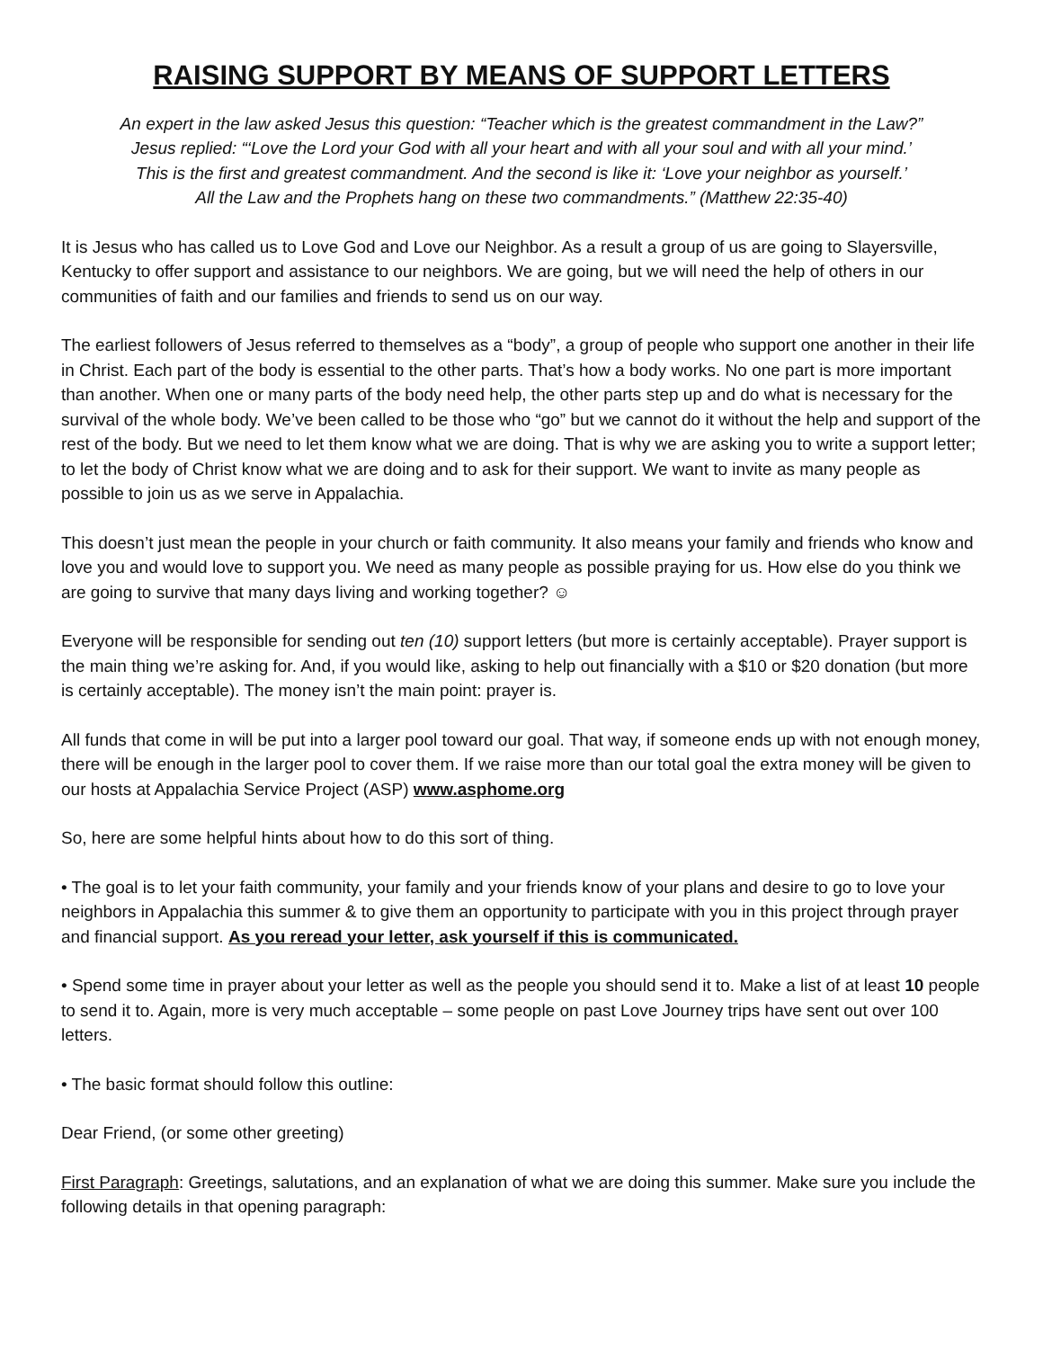RAISING SUPPORT BY MEANS OF SUPPORT LETTERS
An expert in the law asked Jesus this question: “Teacher which is the greatest commandment in the Law?”
Jesus replied: “‘Love the Lord your God with all your heart and with all your soul and with all your mind.’
This is the first and greatest commandment. And the second is like it: ‘Love your neighbor as yourself.’
All the Law and the Prophets hang on these two commandments.” (Matthew 22:35-40)
It is Jesus who has called us to Love God and Love our Neighbor. As a result a group of us are going to Slayersville, Kentucky to offer support and assistance to our neighbors. We are going, but we will need the help of others in our communities of faith and our families and friends to send us on our way.
The earliest followers of Jesus referred to themselves as a “body”, a group of people who support one another in their life in Christ. Each part of the body is essential to the other parts. That’s how a body works. No one part is more important than another. When one or many parts of the body need help, the other parts step up and do what is necessary for the survival of the whole body. We’ve been called to be those who “go” but we cannot do it without the help and support of the rest of the body. But we need to let them know what we are doing. That is why we are asking you to write a support letter; to let the body of Christ know what we are doing and to ask for their support. We want to invite as many people as possible to join us as we serve in Appalachia.
This doesn’t just mean the people in your church or faith community. It also means your family and friends who know and love you and would love to support you. We need as many people as possible praying for us. How else do you think we are going to survive that many days living and working together? ☺
Everyone will be responsible for sending out ten (10) support letters (but more is certainly acceptable). Prayer support is the main thing we’re asking for. And, if you would like, asking to help out financially with a $10 or $20 donation (but more is certainly acceptable). The money isn’t the main point: prayer is.
All funds that come in will be put into a larger pool toward our goal. That way, if someone ends up with not enough money, there will be enough in the larger pool to cover them. If we raise more than our total goal the extra money will be given to our hosts at Appalachia Service Project (ASP) www.asphome.org
So, here are some helpful hints about how to do this sort of thing.
• The goal is to let your faith community, your family and your friends know of your plans and desire to go to love your neighbors in Appalachia this summer & to give them an opportunity to participate with you in this project through prayer and financial support. As you reread your letter, ask yourself if this is communicated.
• Spend some time in prayer about your letter as well as the people you should send it to. Make a list of at least 10 people to send it to. Again, more is very much acceptable – some people on past Love Journey trips have sent out over 100 letters.
• The basic format should follow this outline:
Dear Friend, (or some other greeting)
First Paragraph: Greetings, salutations, and an explanation of what we are doing this summer. Make sure you include the following details in that opening paragraph: